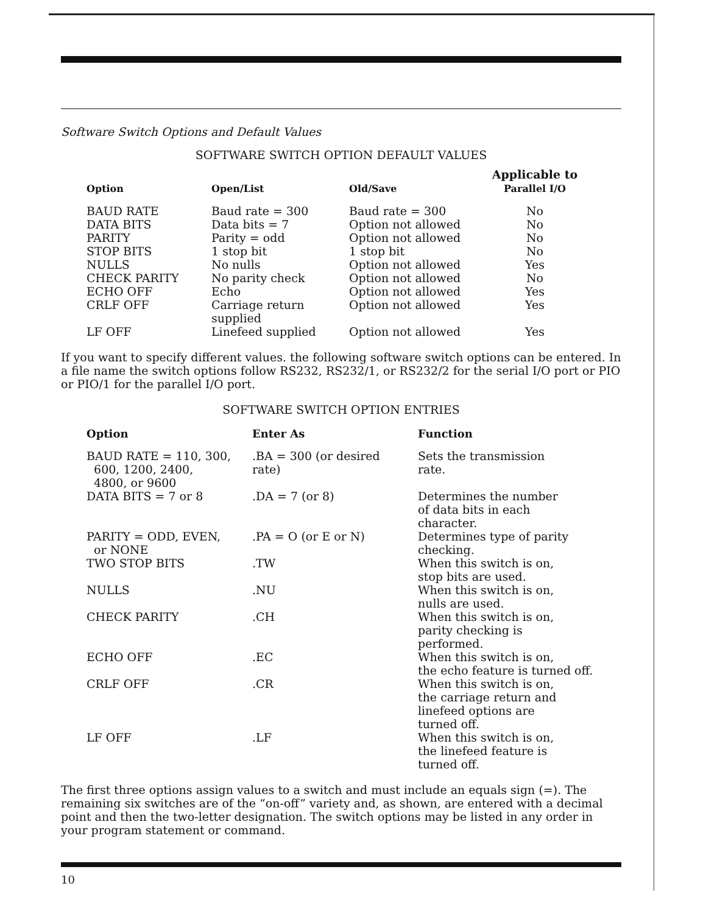Software Switch Options and Default Values
SOFTWARE SWITCH OPTION DEFAULT VALUES
| Option | Open/List | Old/Save | Applicable to Parallel I/O |
| --- | --- | --- | --- |
| BAUD RATE | Baud rate = 300 | Baud rate = 300 | No |
| DATA BITS | Data bits = 7 | Option not allowed | No |
| PARITY | Parity = odd | Option not allowed | No |
| STOP BITS | 1 stop bit | 1 stop bit | No |
| NULLS | No nulls | Option not allowed | Yes |
| CHECK PARITY | No parity check | Option not allowed | No |
| ECHO OFF | Echo | Option not allowed | Yes |
| CRLF OFF | Carriage return supplied | Option not allowed | Yes |
| LF OFF | Linefeed supplied | Option not allowed | Yes |
If you want to specify different values. the following software switch options can be entered. In a file name the switch options follow RS232, RS232/1, or RS232/2 for the serial I/O port or PIO or PIO/1 for the parallel I/O port.
SOFTWARE SWITCH OPTION ENTRIES
| Option | Enter As | Function |
| --- | --- | --- |
| BAUD RATE = 110, 300, 600, 1200, 2400, 4800, or 9600 | .BA = 300 (or desired rate) | Sets the transmission rate. |
| DATA BITS = 7 or 8 | .DA = 7 (or 8) | Determines the number of data bits in each character. |
| PARITY = ODD, EVEN, or NONE | .PA = O (or E or N) | Determines type of parity checking. |
| TWO STOP BITS | .TW | When this switch is on, stop bits are used. |
| NULLS | .NU | When this switch is on, nulls are used. |
| CHECK PARITY | .CH | When this switch is on, parity checking is performed. |
| ECHO OFF | .EC | When this switch is on, the echo feature is turned off. |
| CRLF OFF | .CR | When this switch is on, the carriage return and linefeed options are turned off. |
| LF OFF | .LF | When this switch is on, the linefeed feature is turned off. |
The first three options assign values to a switch and must include an equals sign (=). The remaining six switches are of the “on-off” variety and, as shown, are entered with a decimal point and then the two-letter designation. The switch options may be listed in any order in your program statement or command.
10